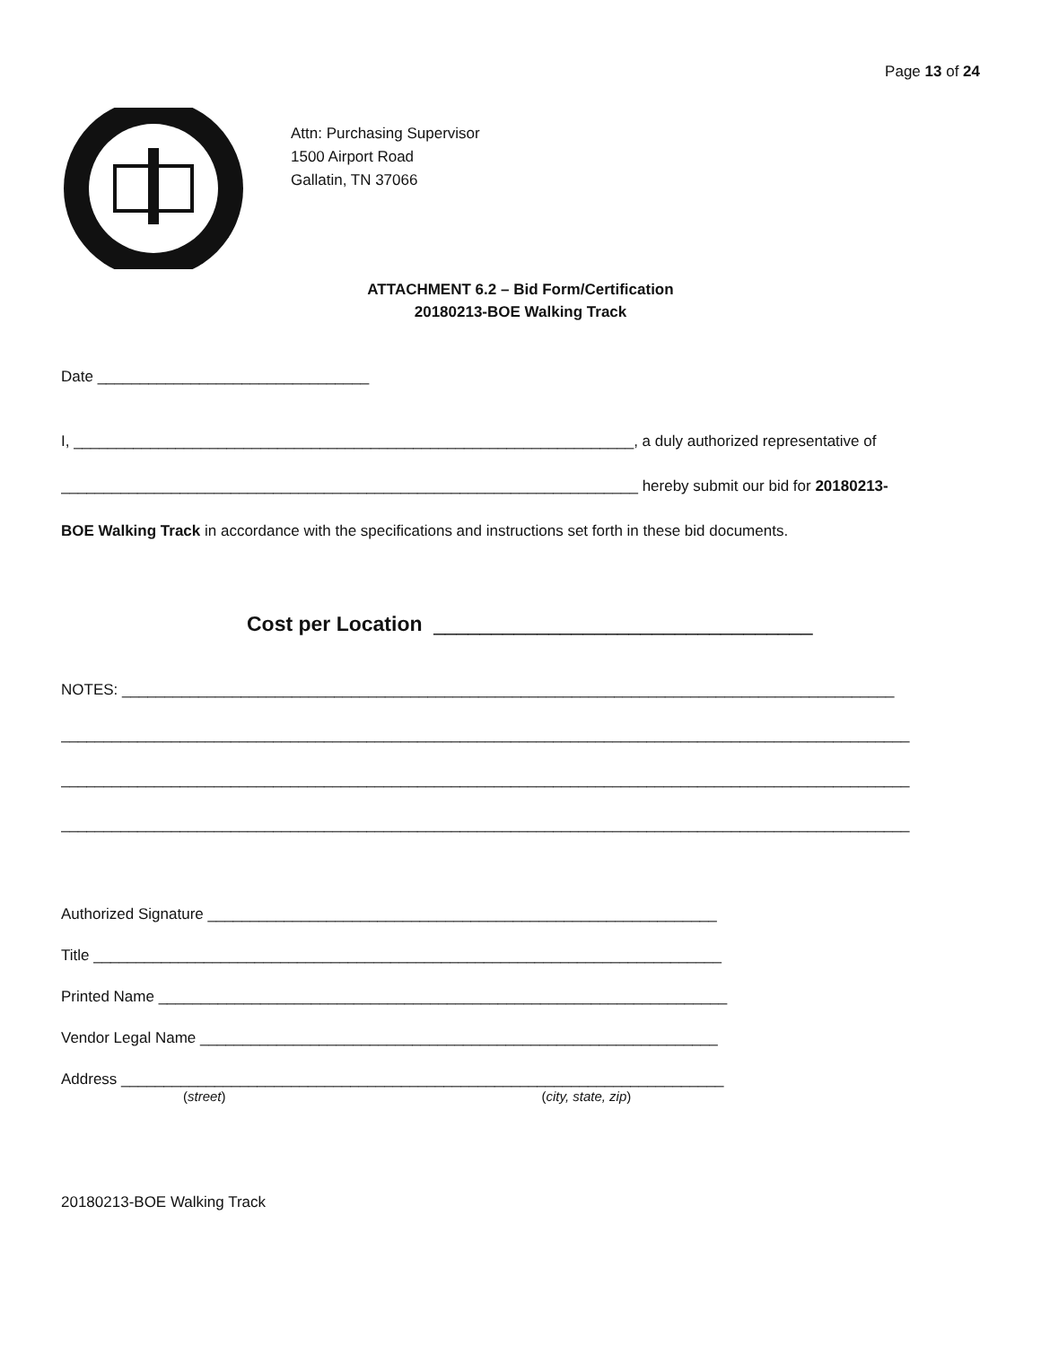Page 13 of 24
Attn: Purchasing Supervisor
1500 Airport Road
Gallatin, TN 37066
ATTACHMENT 6.2 – Bid Form/Certification
20180213-BOE Walking Track
Date ________________________________
I, __________________________________________________________________, a duly authorized representative of
____________________________________________________________________ hereby submit our bid for 20180213-
BOE Walking Track in accordance with the specifications and instructions set forth in these bid documents.
Cost per Location _________________________________
NOTES: ___________________________________________________________________________________________
____________________________________________________________________________________________________
____________________________________________________________________________________________________
____________________________________________________________________________________________________
Authorized Signature ____________________________________________________________
Title __________________________________________________________________________
Printed Name ___________________________________________________________________
Vendor Legal Name _____________________________________________________________
Address _______________________________________________________________________
(street) (city, state, zip)
20180213-BOE Walking Track